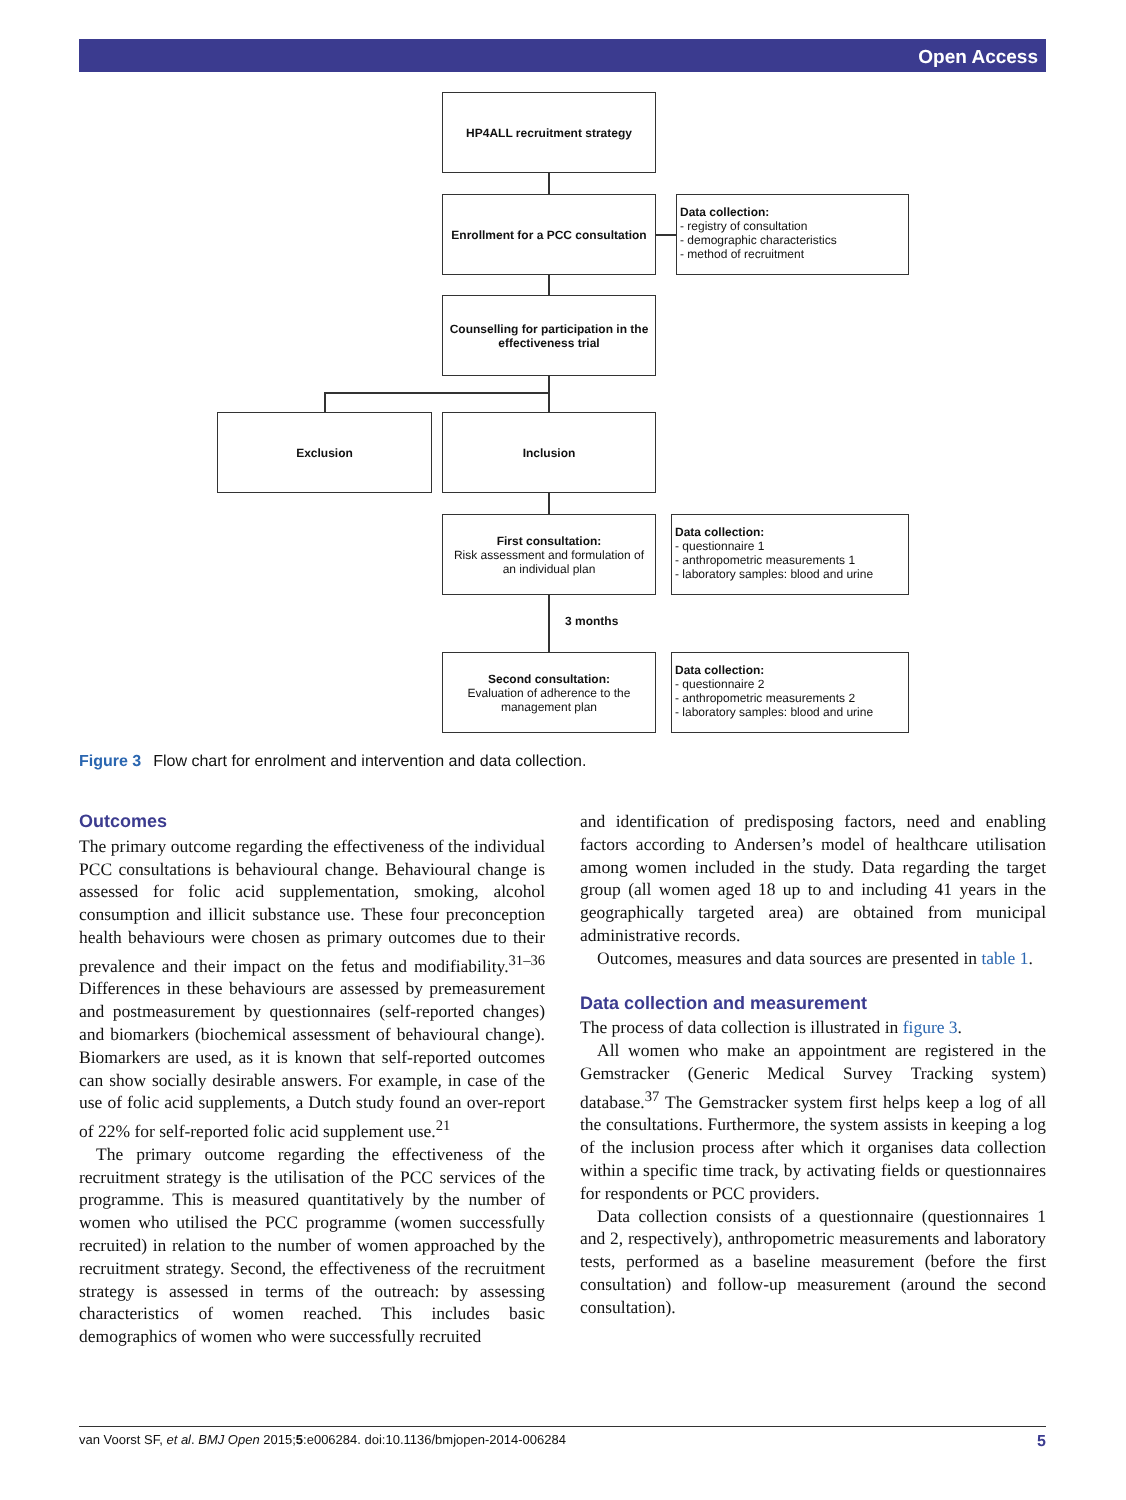Open Access
HP4ALL recruitment strategy
Enrollment for a PCC consultation
Data collection:
- registry of consultation
- demographic characteristics
- method of recruitment
Counselling for participation in the effectiveness trial
Exclusion Inclusion
First consultation:
Risk assessment and formulation of an individual plan
Data collection:
- questionnaire 1
- anthropometric measurements 1
- laboratory samples: blood and urine
3 months
Second consultation:
Evaluation of adherence to the management plan
Data collection:
- questionnaire 2
- anthropometric measurements 2
- laboratory samples: blood and urine
Figure 3 Flow chart for enrolment and intervention and data collection.
Outcomes
The primary outcome regarding the effectiveness of the individual PCC consultations is behavioural change. Behavioural change is assessed for folic acid supplementation, smoking, alcohol consumption and illicit substance use. These four preconception health behaviours were chosen as primary outcomes due to their prevalence and their impact on the fetus and modifiability.<sup>31–36</sup> Differences in these behaviours are assessed by premeasurement and postmeasurement by questionnaires (self-reported changes) and biomarkers (biochemical assessment of behavioural change). Biomarkers are used, as it is known that self-reported outcomes can show socially desirable answers. For example, in case of the use of folic acid supplements, a Dutch study found an over-report of 22% for self-reported folic acid supplement use.<sup>21</sup>
The primary outcome regarding the effectiveness of the recruitment strategy is the utilisation of the PCC services of the programme. This is measured quantitatively by the number of women who utilised the PCC programme (women successfully recruited) in relation to the number of women approached by the recruitment strategy. Second, the effectiveness of the recruitment strategy is assessed in terms of the outreach: by assessing characteristics of women reached. This includes basic demographics of women who were successfully recruited
and identification of predisposing factors, need and enabling factors according to Andersen’s model of healthcare utilisation among women included in the study. Data regarding the target group (all women aged 18 up to and including 41 years in the geographically targeted area) are obtained from municipal administrative records.
Outcomes, measures and data sources are presented in table 1.
Data collection and measurement
The process of data collection is illustrated in figure 3.
All women who make an appointment are registered in the Gemstracker (Generic Medical Survey Tracking system) database.<sup>37</sup> The Gemstracker system first helps keep a log of all the consultations. Furthermore, the system assists in keeping a log of the inclusion process after which it organises data collection within a specific time track, by activating fields or questionnaires for respondents or PCC providers.
Data collection consists of a questionnaire (questionnaires 1 and 2, respectively), anthropometric measurements and laboratory tests, performed as a baseline measurement (before the first consultation) and follow-up measurement (around the second consultation).
van Voorst SF, et al. BMJ Open 2015;5:e006284. doi:10.1136/bmjopen-2014-006284 5